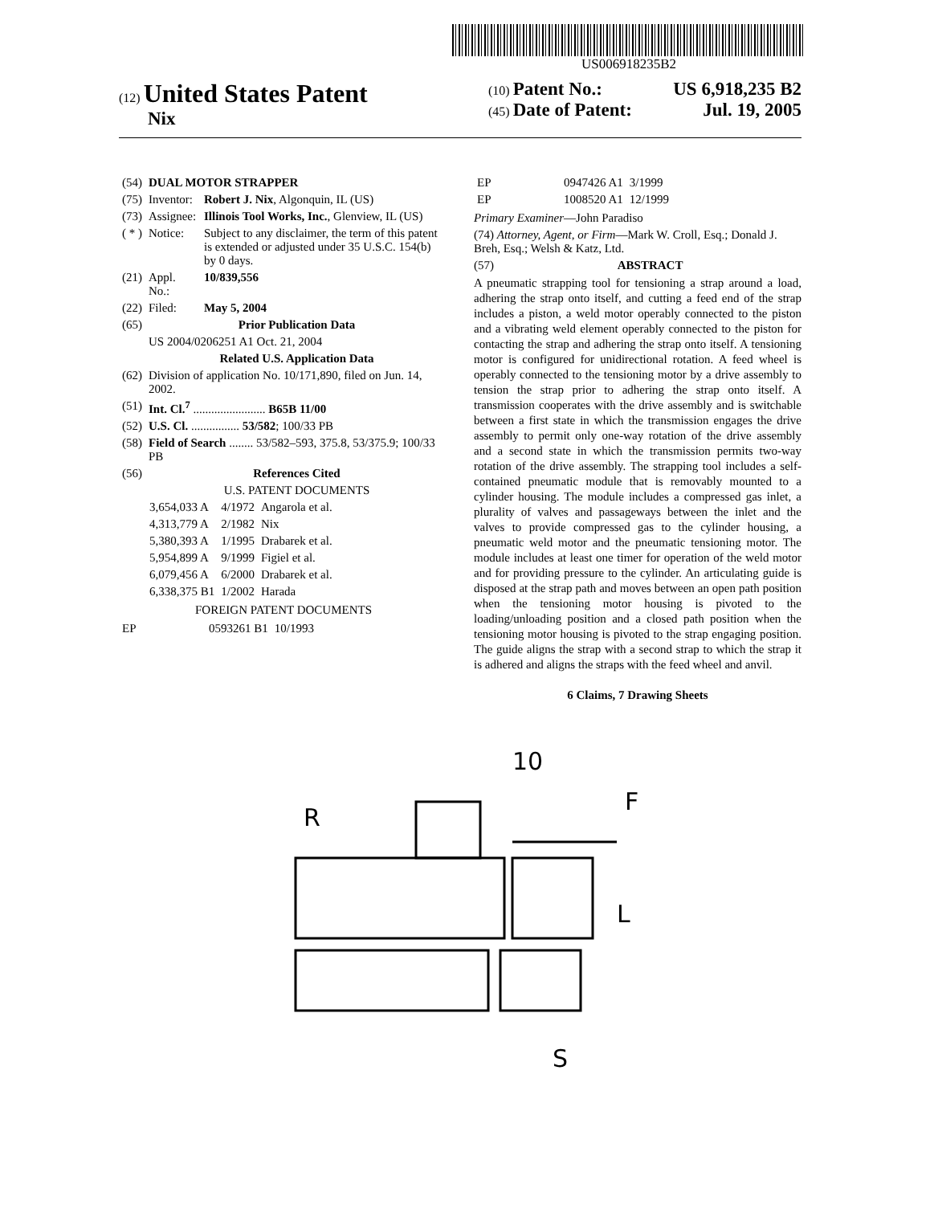US006918235B2
(12) United States Patent
Nix
(10) Patent No.: US 6,918,235 B2
(45) Date of Patent: Jul. 19, 2005
| (54) | DUAL MOTOR STRAPPER | |
| (75) | Inventor: | Robert J. Nix , Algonquin, IL (US) |
| (73) | Assignee: | Illinois Tool Works, Inc. , Glenview, IL (US) |
| ( * ) | Notice: | Subject to any disclaimer, the term of this patent is extended or adjusted under 35 U.S.C. 154(b) by 0 days. |
| (21) | Appl. No.: | 10/839,556 |
| (22) | Filed: | May 5, 2004 |
| (65) | Prior Publication Data | |
| | US 2004/0206251 A1 Oct. 21, 2004 | |
| | Related U.S. Application Data | |
| (62) | Division of application No. 10/171,890, filed on Jun. 14, 2002. | |
| (51) | Int. Cl.<sup>7</sup> ........................ B65B 11/00 | |
| (52) | U.S. Cl. ................ 53/582 ; 100/33 PB | |
| (58) | Field of Search ........ 53/582–593, 375.8, 53/375.9; 100/33 PB | |
| (56) | References Cited | |
| | U.S. PATENT DOCUMENTS | |
| 3,654,033 A | 4/1972 | Angarola et al. |
| 4,313,779 A | 2/1982 | Nix |
| 5,380,393 A | 1/1995 | Drabarek et al. |
| 5,954,899 A | 9/1999 | Figiel et al. |
| 6,079,456 A | 6/2000 | Drabarek et al. |
| 6,338,375 B1 | 1/2002 | Harada |
FOREIGN PATENT DOCUMENTS
| EP | 0593261 B1 | 10/1993 |
| EP | 0947426 A1 | 3/1999 |
| EP | 1008520 A1 | 12/1999 |
Primary Examiner—John Paradiso
(74) Attorney, Agent, or Firm—Mark W. Croll, Esq.; Donald J. Breh, Esq.; Welsh & Katz, Ltd.
(57) ABSTRACT
A pneumatic strapping tool for tensioning a strap around a load, adhering the strap onto itself, and cutting a feed end of the strap includes a piston, a weld motor operably connected to the piston and a vibrating weld element operably connected to the piston for contacting the strap and adhering the strap onto itself. A tensioning motor is configured for unidirectional rotation. A feed wheel is operably connected to the tensioning motor by a drive assembly to tension the strap prior to adhering the strap onto itself. A transmission cooperates with the drive assembly and is switchable between a first state in which the transmission engages the drive assembly to permit only one-way rotation of the drive assembly and a second state in which the transmission permits two-way rotation of the drive assembly. The strapping tool includes a self-contained pneumatic module that is removably mounted to a cylinder housing. The module includes a compressed gas inlet, a plurality of valves and passageways between the inlet and the valves to provide compressed gas to the cylinder housing, a pneumatic weld motor and the pneumatic tensioning motor. The module includes at least one timer for operation of the weld motor and for providing pressure to the cylinder. An articulating guide is disposed at the strap path and moves between an open path position when the tensioning motor housing is pivoted to the loading/unloading position and a closed path position when the tensioning motor housing is pivoted to the strap engaging position. The guide aligns the strap with a second strap to which the strap it is adhered and aligns the straps with the feed wheel and anvil.
6 Claims, 7 Drawing Sheets
10
F
R
L
S